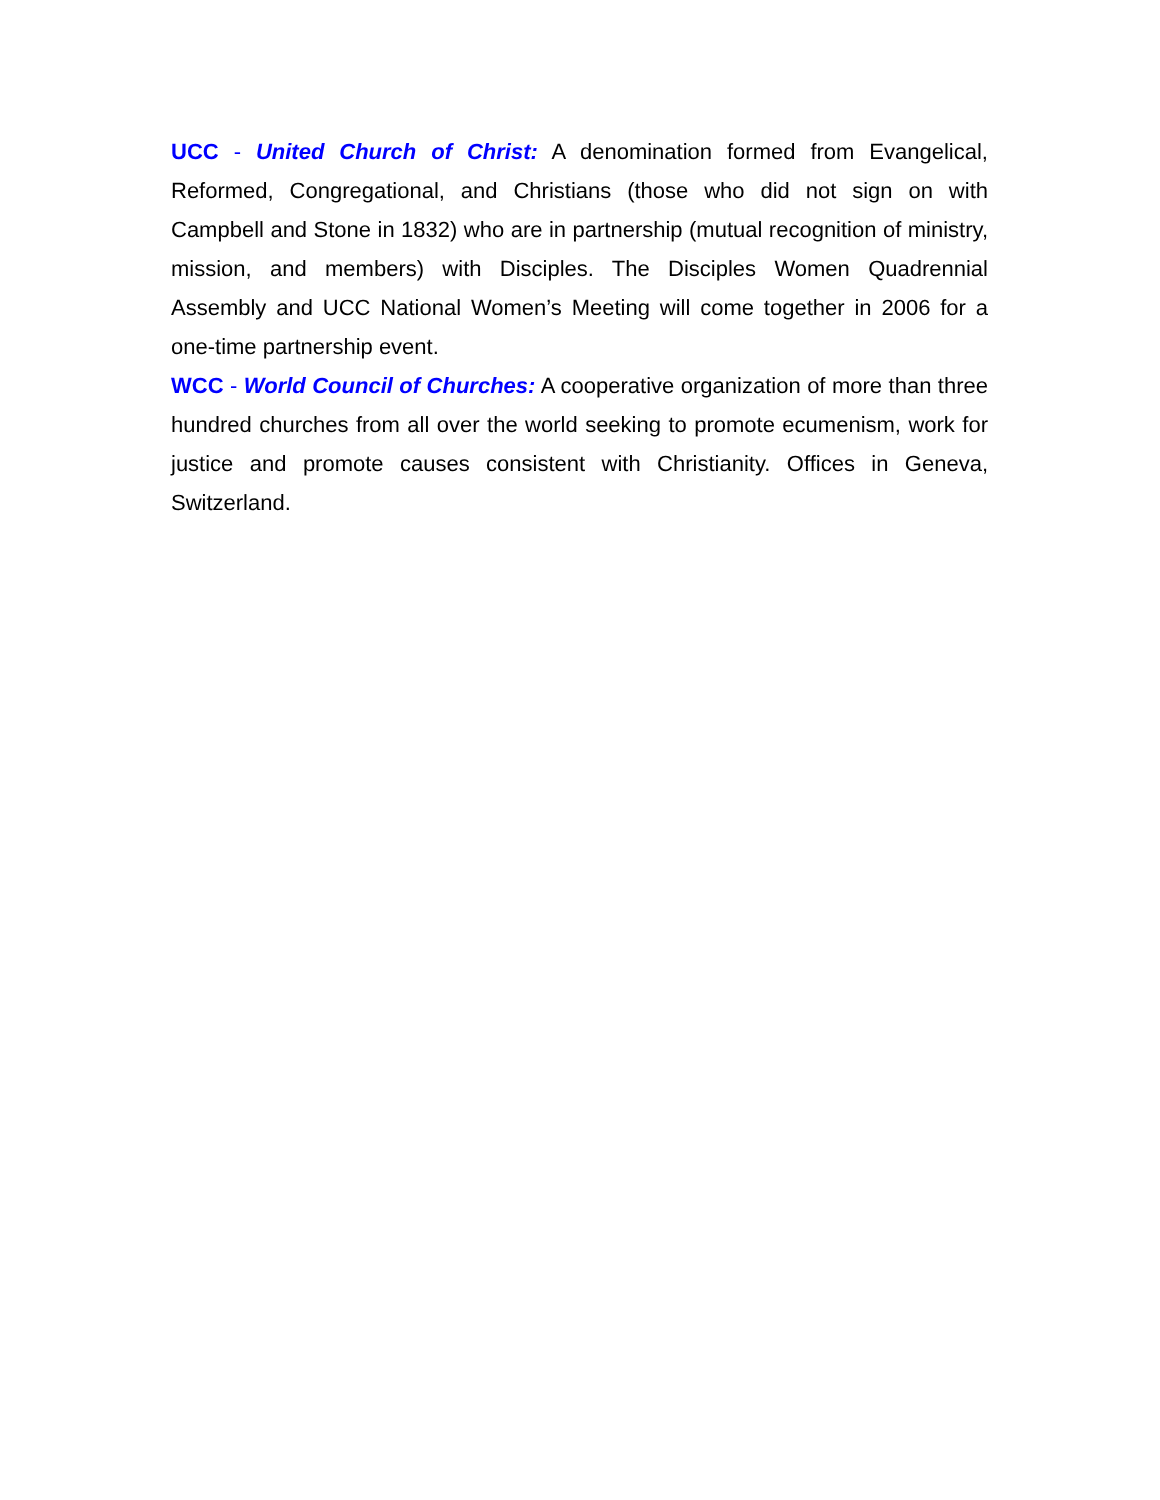UCC - United Church of Christ: A denomination formed from Evangelical, Reformed, Congregational, and Christians (those who did not sign on with Campbell and Stone in 1832) who are in partnership (mutual recognition of ministry, mission, and members) with Disciples. The Disciples Women Quadrennial Assembly and UCC National Women’s Meeting will come together in 2006 for a one-time partnership event.
WCC - World Council of Churches: A cooperative organization of more than three hundred churches from all over the world seeking to promote ecumenism, work for justice and promote causes consistent with Christianity. Offices in Geneva, Switzerland.